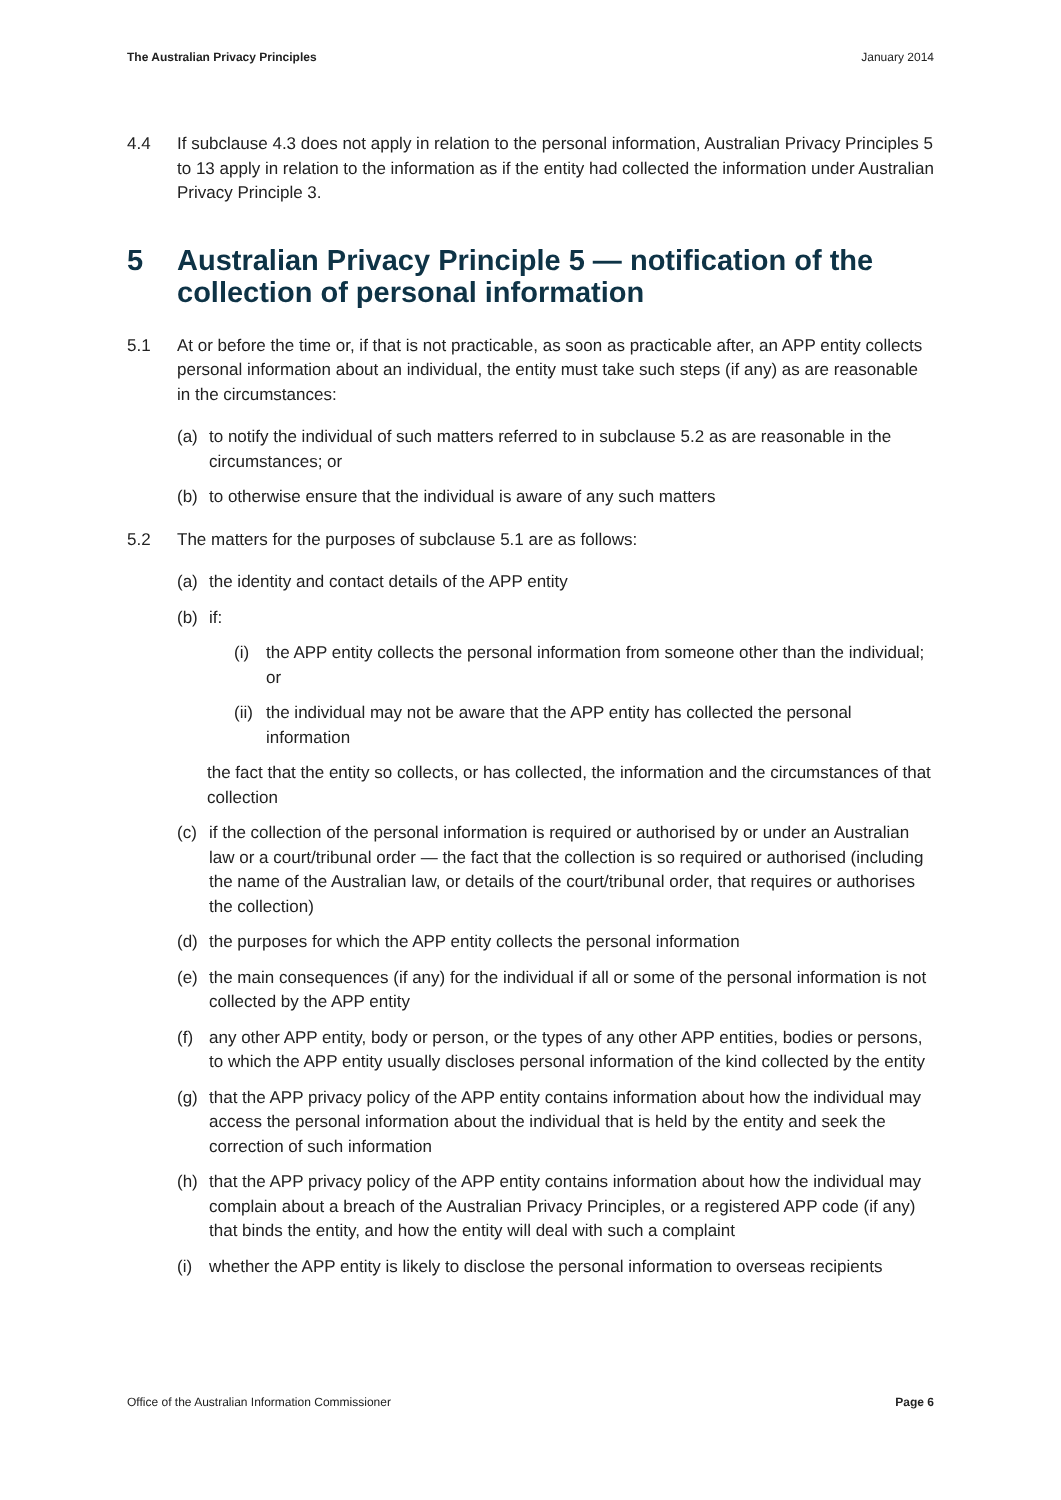The Australian Privacy Principles January 2014
4.4 If subclause 4.3 does not apply in relation to the personal information, Australian Privacy Principles 5 to 13 apply in relation to the information as if the entity had collected the information under Australian Privacy Principle 3.
5 Australian Privacy Principle 5 — notification of the collection of personal information
5.1 At or before the time or, if that is not practicable, as soon as practicable after, an APP entity collects personal information about an individual, the entity must take such steps (if any) as are reasonable in the circumstances:
(a) to notify the individual of such matters referred to in subclause 5.2 as are reasonable in the circumstances; or
(b) to otherwise ensure that the individual is aware of any such matters
5.2 The matters for the purposes of subclause 5.1 are as follows:
(a) the identity and contact details of the APP entity
(b) if:
(i) the APP entity collects the personal information from someone other than the individual; or
(ii)
the individual may not be aware that the APP entity has collected the personal information
the fact that the entity so collects, or has collected, the information and the circumstances of that collection
(c) if the collection of the personal information is required or authorised by or under an Australian law or a court/tribunal order — the fact that the collection is so required or authorised (including the name of the Australian law, or details of the court/tribunal order, that requires or authorises the collection)
(d) the purposes for which the APP entity collects the personal information
(e) the main consequences (if any) for the individual if all or some of the personal information is not collected by the APP entity
(f) any other APP entity, body or person, or the types of any other APP entities, bodies or persons, to which the APP entity usually discloses personal information of the kind collected by the entity
(g) that the APP privacy policy of the APP entity contains information about how the individual may access the personal information about the individual that is held by the entity and seek the correction of such information
(h) that the APP privacy policy of the APP entity contains information about how the individual may complain about a breach of the Australian Privacy Principles, or a registered APP code (if any) that binds the entity, and how the entity will deal with such a complaint
(i) whether the APP entity is likely to disclose the personal information to overseas recipients
Office of the Australian Information Commissioner Page 6